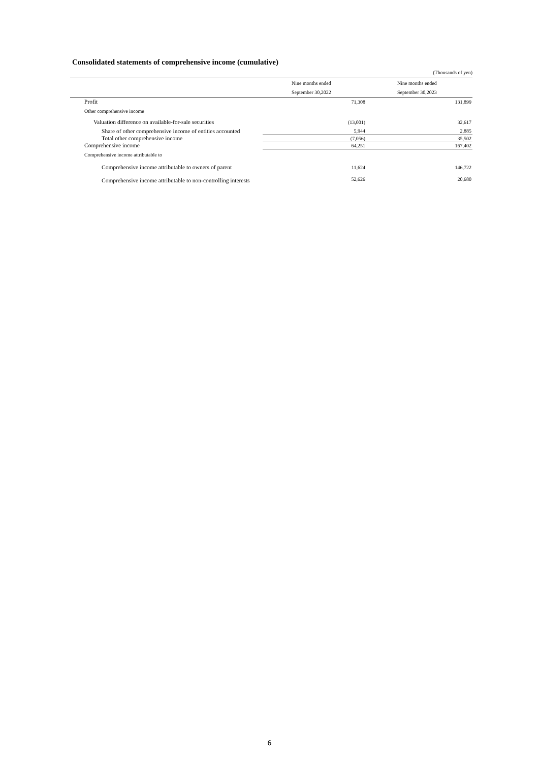Consolidated statements of comprehensive income (cumulative)
(Thousands of yen)
| | Nine months ended September 30,2022 | Nine months ended September 30,2023 |
| --- | --- | --- |
| Profit | 71,308 | 131,899 |
| Other comprehensive income | | |
| Valuation difference on available-for-sale securities | (13,001) | 32,617 |
| Share of other comprehensive income of entities accounted | 5,944 | 2,885 |
| Total other comprehensive income | (7,056) | 35,502 |
| Comprehensive income | 64,251 | 167,402 |
| Comprehensive income attributable to | | |
| Comprehensive income attributable to owners of parent | 11,624 | 146,722 |
| Comprehensive income attributable to non-controlling interests | 52,626 | 20,680 |
6